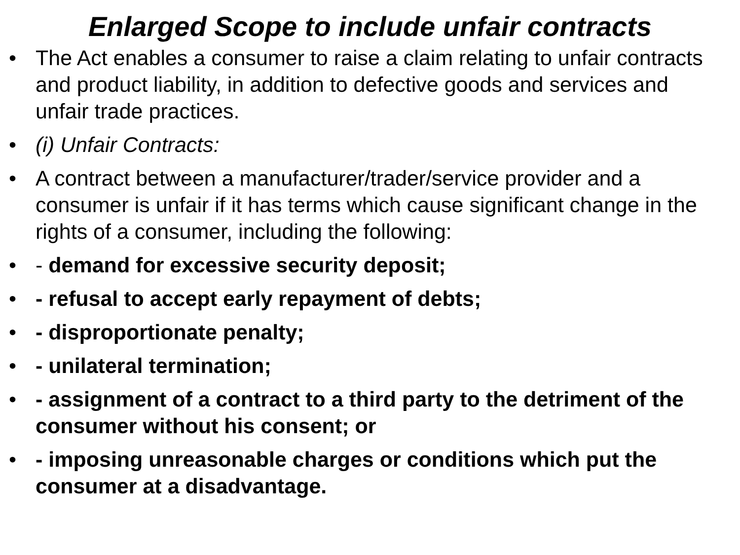Enlarged Scope to include unfair contracts
• The Act enables a consumer to raise a claim relating to unfair contracts and product liability, in addition to defective goods and services and unfair trade practices.
• (i) Unfair Contracts:
• A contract between a manufacturer/trader/service provider and a consumer is unfair if it has terms which cause significant change in the rights of a consumer, including the following:
• - demand for excessive security deposit;
• - refusal to accept early repayment of debts;
• - disproportionate penalty;
• - unilateral termination;
• - assignment of a contract to a third party to the detriment of the consumer without his consent; or
• - imposing unreasonable charges or conditions which put the consumer at a disadvantage.